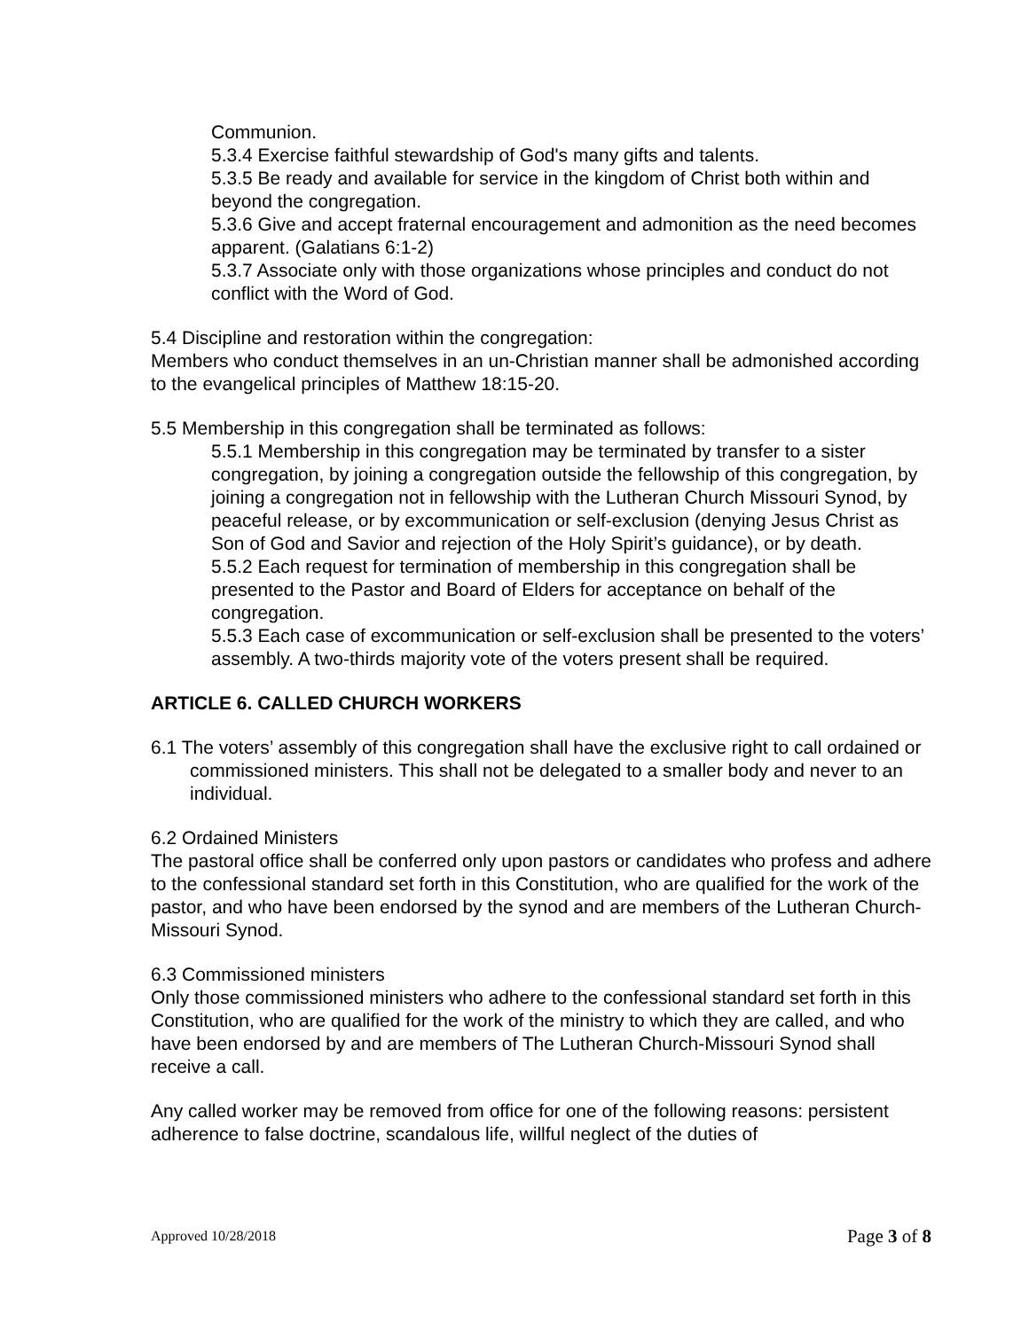Communion.
5.3.4 Exercise faithful stewardship of God's many gifts and talents.
5.3.5 Be ready and available for service in the kingdom of Christ both within and beyond the congregation.
5.3.6 Give and accept fraternal encouragement and admonition as the need becomes apparent. (Galatians 6:1-2)
5.3.7 Associate only with those organizations whose principles and conduct do not conflict with the Word of God.
5.4 Discipline and restoration within the congregation:
Members who conduct themselves in an un-Christian manner shall be admonished according to the evangelical principles of Matthew 18:15-20.
5.5 Membership in this congregation shall be terminated as follows:
5.5.1 Membership in this congregation may be terminated by transfer to a sister congregation, by joining a congregation outside the fellowship of this congregation, by joining a congregation not in fellowship with the Lutheran Church Missouri Synod, by peaceful release, or by excommunication or self-exclusion (denying Jesus Christ as Son of God and Savior and rejection of the Holy Spirit’s guidance), or by death.
5.5.2 Each request for termination of membership in this congregation shall be presented to the Pastor and Board of Elders for acceptance on behalf of the congregation.
5.5.3 Each case of excommunication or self-exclusion shall be presented to the voters’ assembly. A two-thirds majority vote of the voters present shall be required.
ARTICLE 6. CALLED CHURCH WORKERS
6.1 The voters’ assembly of this congregation shall have the exclusive right to call ordained or commissioned ministers. This shall not be delegated to a smaller body and never to an individual.
6.2 Ordained Ministers
The pastoral office shall be conferred only upon pastors or candidates who profess and adhere to the confessional standard set forth in this Constitution, who are qualified for the work of the pastor, and who have been endorsed by the synod and are members of the Lutheran Church-Missouri Synod.
6.3 Commissioned ministers
Only those commissioned ministers who adhere to the confessional standard set forth in this Constitution, who are qualified for the work of the ministry to which they are called, and who have been endorsed by and are members of The Lutheran Church-Missouri Synod shall receive a call.
Any called worker may be removed from office for one of the following reasons: persistent adherence to false doctrine, scandalous life, willful neglect of the duties of
Approved 10/28/2018 Page 3 of 8